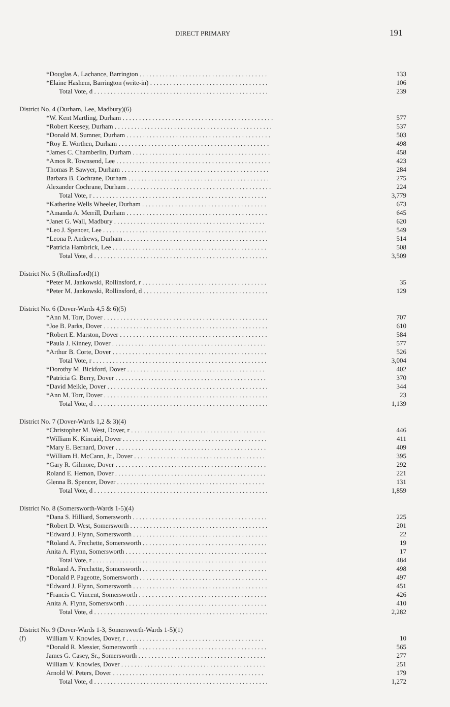DIRECT PRIMARY 191
| | *Douglas A. Lachance, Barrington . . . . . . . . . . . . . . . . . . . . . . . . . . . . . . . . . . . . . . . | 133 |
| | *Elaine Hashem, Barrington (write-in) . . . . . . . . . . . . . . . . . . . . . . . . . . . . . . . . . . . . | 106 |
| | Total Vote, d . . . . . . . . . . . . . . . . . . . . . . . . . . . . . . . . . . . . . . . . . . . . . . . . . . . . . | 239 |
| District No. 4 (Durham, Lee, Madbury)(6) | | |
| | *W. Kent Martling, Durham . . . . . . . . . . . . . . . . . . . . . . . . . . . . . . . . . . . . . . . . . . . . . . | 577 |
| | *Robert Keesey, Durham . . . . . . . . . . . . . . . . . . . . . . . . . . . . . . . . . . . . . . . . . . . . . . . . | 537 |
| | *Donald M. Sumner, Durham . . . . . . . . . . . . . . . . . . . . . . . . . . . . . . . . . . . . . . . . . . . . | 503 |
| | *Roy E. Worthen, Durham . . . . . . . . . . . . . . . . . . . . . . . . . . . . . . . . . . . . . . . . . . . . . . | 498 |
| | *James C. Chamberlin, Durham . . . . . . . . . . . . . . . . . . . . . . . . . . . . . . . . . . . . . . . . . . | 458 |
| | *Amos R. Townsend, Lee . . . . . . . . . . . . . . . . . . . . . . . . . . . . . . . . . . . . . . . . . . . . . . . | 423 |
| | Thomas P. Sawyer, Durham . . . . . . . . . . . . . . . . . . . . . . . . . . . . . . . . . . . . . . . . . . . . . | 284 |
| | Barbara B. Cochrane, Durham . . . . . . . . . . . . . . . . . . . . . . . . . . . . . . . . . . . . . . . . . . . | 275 |
| | Alexander Cochrane, Durham . . . . . . . . . . . . . . . . . . . . . . . . . . . . . . . . . . . . . . . . . . . . | 224 |
| | Total Vote, r . . . . . . . . . . . . . . . . . . . . . . . . . . . . . . . . . . . . . . . . . . . . . . . . . . . . . | 3,779 |
| | *Katherine Wells Wheeler, Durham . . . . . . . . . . . . . . . . . . . . . . . . . . . . . . . . . . . . . . | 673 |
| | *Amanda A. Merrill, Durham . . . . . . . . . . . . . . . . . . . . . . . . . . . . . . . . . . . . . . . . . . . | 645 |
| | *Janet G. Wall, Madbury . . . . . . . . . . . . . . . . . . . . . . . . . . . . . . . . . . . . . . . . . . . . . . | 620 |
| | *Leo J. Spencer, Lee . . . . . . . . . . . . . . . . . . . . . . . . . . . . . . . . . . . . . . . . . . . . . . . . . . | 549 |
| | *Leona P. Andrews, Durham . . . . . . . . . . . . . . . . . . . . . . . . . . . . . . . . . . . . . . . . . . . . | 514 |
| | *Patricia Hambrick, Lee . . . . . . . . . . . . . . . . . . . . . . . . . . . . . . . . . . . . . . . . . . . . . . . | 508 |
| | Total Vote, d . . . . . . . . . . . . . . . . . . . . . . . . . . . . . . . . . . . . . . . . . . . . . . . . . . . . . | 3,509 |
| District No. 5 (Rollinsford)(1) | | |
| | *Peter M. Jankowski, Rollinsford, r . . . . . . . . . . . . . . . . . . . . . . . . . . . . . . . . . . . . . . | 35 |
| | *Peter M. Jankowski, Rollinsford, d . . . . . . . . . . . . . . . . . . . . . . . . . . . . . . . . . . . . . . | 129 |
| District No. 6 (Dover-Wards 4,5 & 6)(5) | | |
| | *Ann M. Torr, Dover . . . . . . . . . . . . . . . . . . . . . . . . . . . . . . . . . . . . . . . . . . . . . . . . . . | 707 |
| | *Joe B. Parks, Dover . . . . . . . . . . . . . . . . . . . . . . . . . . . . . . . . . . . . . . . . . . . . . . . . . . | 610 |
| | *Robert E. Marston, Dover . . . . . . . . . . . . . . . . . . . . . . . . . . . . . . . . . . . . . . . . . . . . . | 584 |
| | *Paula J. Kinney, Dover . . . . . . . . . . . . . . . . . . . . . . . . . . . . . . . . . . . . . . . . . . . . . . . | 577 |
| | *Arthur B. Corte, Dover . . . . . . . . . . . . . . . . . . . . . . . . . . . . . . . . . . . . . . . . . . . . . . . | 526 |
| | Total Vote, r . . . . . . . . . . . . . . . . . . . . . . . . . . . . . . . . . . . . . . . . . . . . . . . . . . . . . | 3,004 |
| | *Dorothy M. Bickford, Dover . . . . . . . . . . . . . . . . . . . . . . . . . . . . . . . . . . . . . . . . . . | 402 |
| | *Patricia G. Berry, Dover . . . . . . . . . . . . . . . . . . . . . . . . . . . . . . . . . . . . . . . . . . . . . . | 370 |
| | *David Meikle, Dover . . . . . . . . . . . . . . . . . . . . . . . . . . . . . . . . . . . . . . . . . . . . . . . . . | 344 |
| | *Ann M. Torr, Dover . . . . . . . . . . . . . . . . . . . . . . . . . . . . . . . . . . . . . . . . . . . . . . . . . . | 23 |
| | Total Vote, d . . . . . . . . . . . . . . . . . . . . . . . . . . . . . . . . . . . . . . . . . . . . . . . . . . . . . | 1,139 |
| District No. 7 (Dover-Wards 1,2 & 3)(4) | | |
| | *Christopher M. West, Dover, r . . . . . . . . . . . . . . . . . . . . . . . . . . . . . . . . . . . . . . . . . | 446 |
| | *William K. Kincaid, Dover . . . . . . . . . . . . . . . . . . . . . . . . . . . . . . . . . . . . . . . . . . . . | 411 |
| | *Mary E. Bernard, Dover . . . . . . . . . . . . . . . . . . . . . . . . . . . . . . . . . . . . . . . . . . . . . . | 409 |
| | *William H. McCann, Jr., Dover . . . . . . . . . . . . . . . . . . . . . . . . . . . . . . . . . . . . . . . . | 395 |
| | *Gary R. Gilmore, Dover . . . . . . . . . . . . . . . . . . . . . . . . . . . . . . . . . . . . . . . . . . . . . . | 292 |
| | Roland E. Hemon, Dover . . . . . . . . . . . . . . . . . . . . . . . . . . . . . . . . . . . . . . . . . . . . . . | 221 |
| | Glenna B. Spencer, Dover . . . . . . . . . . . . . . . . . . . . . . . . . . . . . . . . . . . . . . . . . . . . . | 131 |
| | Total Vote, d . . . . . . . . . . . . . . . . . . . . . . . . . . . . . . . . . . . . . . . . . . . . . . . . . . . . . | 1,859 |
| District No. 8 (Somersworth-Wards 1-5)(4) | | |
| | *Dana S. Hilliard, Somersworth . . . . . . . . . . . . . . . . . . . . . . . . . . . . . . . . . . . . . . . . . | 225 |
| | *Robert D. West, Somersworth . . . . . . . . . . . . . . . . . . . . . . . . . . . . . . . . . . . . . . . . . . | 201 |
| | *Edward J. Flynn, Somersworth . . . . . . . . . . . . . . . . . . . . . . . . . . . . . . . . . . . . . . . . . | 22 |
| | *Roland A. Frechette, Somersworth . . . . . . . . . . . . . . . . . . . . . . . . . . . . . . . . . . . . . . | 19 |
| | Anita A. Flynn, Somersworth . . . . . . . . . . . . . . . . . . . . . . . . . . . . . . . . . . . . . . . . . . . | 17 |
| | Total Vote, r . . . . . . . . . . . . . . . . . . . . . . . . . . . . . . . . . . . . . . . . . . . . . . . . . . . . . | 484 |
| | *Roland A. Frechette, Somersworth . . . . . . . . . . . . . . . . . . . . . . . . . . . . . . . . . . . . . . | 498 |
| | *Donald P. Pageotte, Somersworth . . . . . . . . . . . . . . . . . . . . . . . . . . . . . . . . . . . . . . . | 497 |
| | *Edward J. Flynn, Somersworth . . . . . . . . . . . . . . . . . . . . . . . . . . . . . . . . . . . . . . . . . | 451 |
| | *Francis C. Vincent, Somersworth . . . . . . . . . . . . . . . . . . . . . . . . . . . . . . . . . . . . . . . | 426 |
| | Anita A. Flynn, Somersworth . . . . . . . . . . . . . . . . . . . . . . . . . . . . . . . . . . . . . . . . . . . | 410 |
| | Total Vote, d . . . . . . . . . . . . . . . . . . . . . . . . . . . . . . . . . . . . . . . . . . . . . . . . . . . . . | 2,282 |
| District No. 9 (Dover-Wards 1-3, Somersworth-Wards 1-5)(1) | | |
| (f) | William V. Knowles, Dover, r . . . . . . . . . . . . . . . . . . . . . . . . . . . . . . . . . . . . . . . . . . | 10 |
| | *Donald R. Messier, Somersworth . . . . . . . . . . . . . . . . . . . . . . . . . . . . . . . . . . . . . . . | 565 |
| | James G. Casey, Sr., Somersworth . . . . . . . . . . . . . . . . . . . . . . . . . . . . . . . . . . . . . . . | 277 |
| | William V. Knowles, Dover . . . . . . . . . . . . . . . . . . . . . . . . . . . . . . . . . . . . . . . . . . . . | 251 |
| | Arnold W. Peters, Dover . . . . . . . . . . . . . . . . . . . . . . . . . . . . . . . . . . . . . . . . . . . . . . | 179 |
| | Total Vote, d . . . . . . . . . . . . . . . . . . . . . . . . . . . . . . . . . . . . . . . . . . . . . . . . . . . . . | 1,272 |